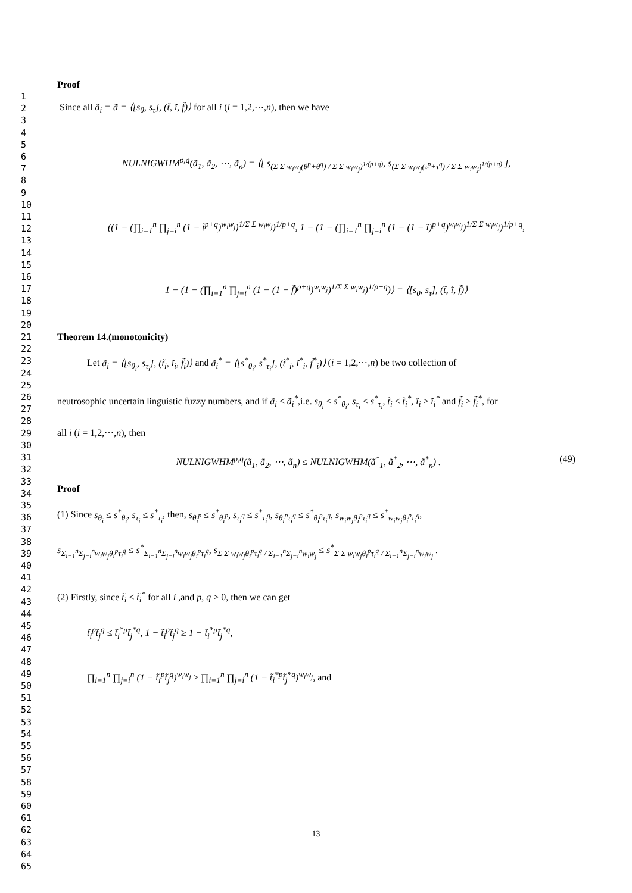1
2
3
4
5
6
7
8
9
10
11
12
13
14
15
16
17
18
19
20
21
22
23
24
25
26
27
28
29
30
31
32
33
34
35
36
37
38
39
40
41
42
43
44
45
46
47
48
49
50
51
52
53
54
55
56
57
58
59
60
61
62
63
64
65
Proof
Since all ã<sub>i</sub> = ã = ⟨[s<sub>θ</sub>, s<sub>τ</sub>], (t̃, ĩ, f̃)⟩ for all i (i = 1,2,⋯,n), then we have
NULNIGWHM<sup>p,q</sup>(ã<sub>1</sub>, ã<sub>2</sub>, ⋯, ã<sub>n</sub>) = ⟨[ s<sub>(Σ Σ w<sub>i</sub>w<sub>j</sub>(θ<sup>p</sup>+θ<sup>q</sup>) / Σ Σ w<sub>i</sub>w<sub>j</sub>)<sup>1/(p+q)</sup></sub>, s<sub>(Σ Σ w<sub>i</sub>w<sub>j</sub>(τ<sup>p</sup>+τ<sup>q</sup>) / Σ Σ w<sub>i</sub>w<sub>j</sub>)<sup>1/(p+q)</sup></sub> ],
((1 − (∏<sub>i=1</sub><sup>n</sup> ∏<sub>j=i</sub><sup>n</sup> (1 − t̃<sup>p+q</sup>)<sup>w<sub>i</sub>w<sub>j</sub></sup>)<sup>1/Σ Σ w<sub>i</sub>w<sub>j</sub></sup>)<sup>1/p+q</sup>, 1 − (1 − (∏<sub>i=1</sub><sup>n</sup> ∏<sub>j=i</sub><sup>n</sup> (1 − (1 − ĩ)<sup>p+q</sup>)<sup>w<sub>i</sub>w<sub>j</sub></sup>)<sup>1/Σ Σ w<sub>i</sub>w<sub>j</sub></sup>)<sup>1/p+q</sup>,
1 − (1 − (∏<sub>i=1</sub><sup>n</sup> ∏<sub>j=i</sub><sup>n</sup> (1 − (1 − f̃)<sup>p+q</sup>)<sup>w<sub>i</sub>w<sub>j</sub></sup>)<sup>1/Σ Σ w<sub>i</sub>w<sub>j</sub></sup>)<sup>1/p+q</sup>)⟩ = ⟨[s<sub>θ</sub>, s<sub>τ</sub>], (t̃, ĩ, f̃)⟩
Theorem 14.(monotonicity)
Let ã<sub>i</sub> = ⟨[s<sub>θ<sub>i</sub></sub>, s<sub>τ<sub>i</sub></sub>], (t̃<sub>i</sub>, ĩ<sub>i</sub>, f̃<sub>i</sub>)⟩ and ã<sub>i</sub><sup>*</sup> = ⟨[s<sup>*</sup><sub>θ<sub>i</sub></sub>, s<sup>*</sup><sub>τ<sub>i</sub></sub>], (t̃<sup>*</sup><sub>i</sub>, ĩ<sup>*</sup><sub>i</sub>, f̃<sup>*</sup><sub>i</sub>)⟩ (i = 1,2,⋯,n) be two collection of
neutrosophic uncertain linguistic fuzzy numbers, and if ã<sub>i</sub> ≤ ã<sub>i</sub><sup>*</sup>,i.e. s<sub>θ<sub>i</sub></sub> ≤ s<sup>*</sup><sub>θ<sub>i</sub></sub>, s<sub>τ<sub>i</sub></sub> ≤ s<sup>*</sup><sub>τ<sub>i</sub></sub>, t̃<sub>i</sub> ≤ t̃<sub>i</sub><sup>*</sup>, ĩ<sub>i</sub> ≥ ĩ<sub>i</sub><sup>*</sup> and f̃<sub>i</sub> ≥ f̃<sub>i</sub><sup>*</sup>, for
all i (i = 1,2,⋯,n), then
NULNIGWHM<sup>p,q</sup>(ã<sub>1</sub>, ã<sub>2</sub>, ⋯, ã<sub>n</sub>) ≤ NULNIGWHM(ã<sup>*</sup><sub>1</sub>, ã<sup>*</sup><sub>2</sub>, ⋯, ã<sup>*</sup><sub>n</sub>) . (49)
Proof
(1) Since s<sub>θ<sub>i</sub></sub> ≤ s<sup>*</sup><sub>θ<sub>i</sub></sub>, s<sub>τ<sub>i</sub></sub> ≤ s<sup>*</sup><sub>τ<sub>i</sub></sub>, then, s<sub>θ<sub>i</sub><sup>p</sup></sub> ≤ s<sup>*</sup><sub>θ<sub>i</sub><sup>p</sup></sub>, s<sub>τ<sub>i</sub><sup>q</sup></sub> ≤ s<sup>*</sup><sub>τ<sub>i</sub><sup>q</sup></sub>, s<sub>θ<sub>i</sub><sup>p</sup>τ<sub>i</sub><sup>q</sup></sub> ≤ s<sup>*</sup><sub>θ<sub>i</sub><sup>p</sup>τ<sub>i</sub><sup>q</sup></sub>, s<sub>w<sub>i</sub>w<sub>j</sub>θ<sub>i</sub><sup>p</sup>τ<sub>i</sub><sup>q</sup></sub> ≤ s<sup>*</sup><sub>w<sub>i</sub>w<sub>j</sub>θ<sub>i</sub><sup>p</sup>τ<sub>i</sub><sup>q</sup></sub>,
s<sub>Σ<sub>i=1</sub><sup>n</sup>Σ<sub>j=i</sub><sup>n</sup>w<sub>i</sub>w<sub>j</sub>θ<sub>i</sub><sup>p</sup>τ<sub>i</sub><sup>q</sup></sub> ≤ s<sup>*</sup><sub>Σ<sub>i=1</sub><sup>n</sup>Σ<sub>j=i</sub><sup>n</sup>w<sub>i</sub>w<sub>j</sub>θ<sub>i</sub><sup>p</sup>τ<sub>i</sub><sup>q</sup></sub>, s<sub>Σ Σ w<sub>i</sub>w<sub>j</sub>θ<sub>i</sub><sup>p</sup>τ<sub>i</sub><sup>q</sup> / Σ<sub>i=1</sub><sup>n</sup>Σ<sub>j=i</sub><sup>n</sup>w<sub>i</sub>w<sub>j</sub></sub> ≤ s<sup>*</sup><sub>Σ Σ w<sub>i</sub>w<sub>j</sub>θ<sub>i</sub><sup>p</sup>τ<sub>i</sub><sup>q</sup> / Σ<sub>i=1</sub><sup>n</sup>Σ<sub>j=i</sub><sup>n</sup>w<sub>i</sub>w<sub>j</sub></sub> .
(2) Firstly, since t̃<sub>i</sub> ≤ t̃<sub>i</sub><sup>*</sup> for all i ,and p, q > 0, then we can get
t̃<sub>i</sub><sup>p</sup>t̃<sub>j</sub><sup>q</sup> ≤ t̃<sub>i</sub><sup>*p</sup>t̃<sub>j</sub><sup>*q</sup>, 1 − t̃<sub>i</sub><sup>p</sup>t̃<sub>j</sub><sup>q</sup> ≥ 1 − t̃<sub>i</sub><sup>*p</sup>t̃<sub>j</sub><sup>*q</sup>,
∏<sub>i=1</sub><sup>n</sup> ∏<sub>j=i</sub><sup>n</sup> (1 − t̃<sub>i</sub><sup>p</sup>t̃<sub>j</sub><sup>q</sup>)<sup>w<sub>i</sub>w<sub>j</sub></sup> ≥ ∏<sub>i=1</sub><sup>n</sup> ∏<sub>j=i</sub><sup>n</sup> (1 − t̃<sub>i</sub><sup>*p</sup>t̃<sub>j</sub><sup>*q</sup>)<sup>w<sub>i</sub>w<sub>j</sub></sup>, and
13